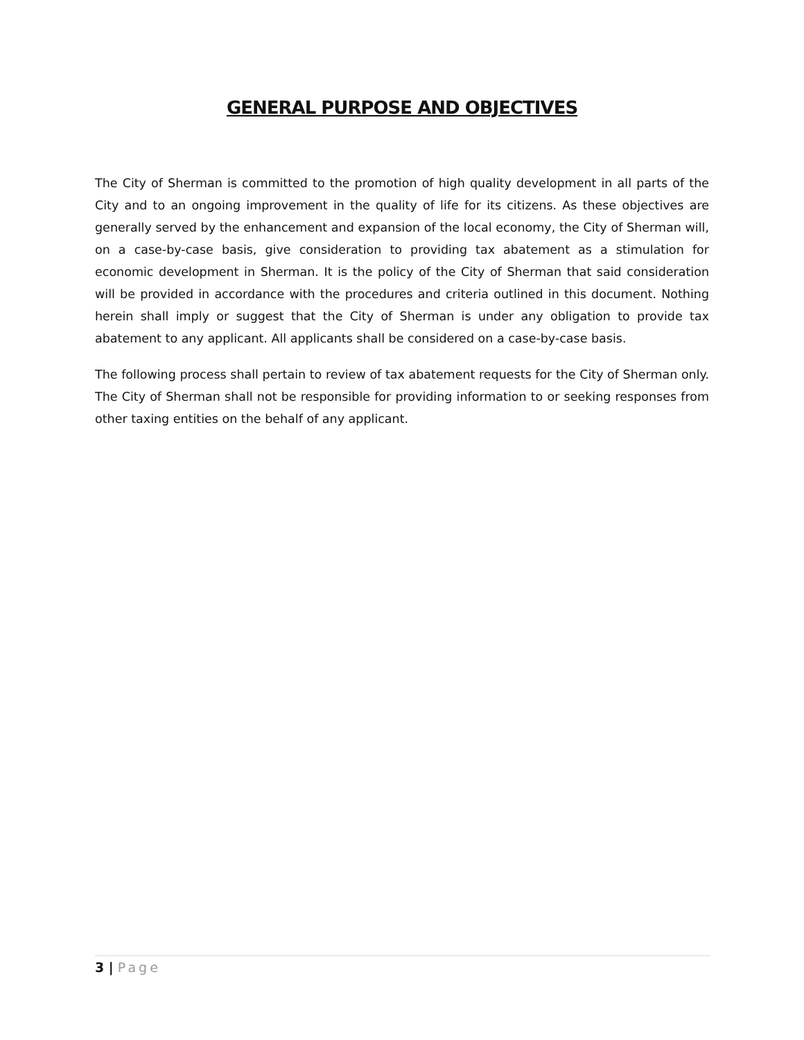GENERAL PURPOSE AND OBJECTIVES
The City of Sherman is committed to the promotion of high quality development in all parts of the City and to an ongoing improvement in the quality of life for its citizens. As these objectives are generally served by the enhancement and expansion of the local economy, the City of Sherman will, on a case-by-case basis, give consideration to providing tax abatement as a stimulation for economic development in Sherman. It is the policy of the City of Sherman that said consideration will be provided in accordance with the procedures and criteria outlined in this document. Nothing herein shall imply or suggest that the City of Sherman is under any obligation to provide tax abatement to any applicant. All applicants shall be considered on a case-by-case basis.
The following process shall pertain to review of tax abatement requests for the City of Sherman only. The City of Sherman shall not be responsible for providing information to or seeking responses from other taxing entities on the behalf of any applicant.
3 | Page